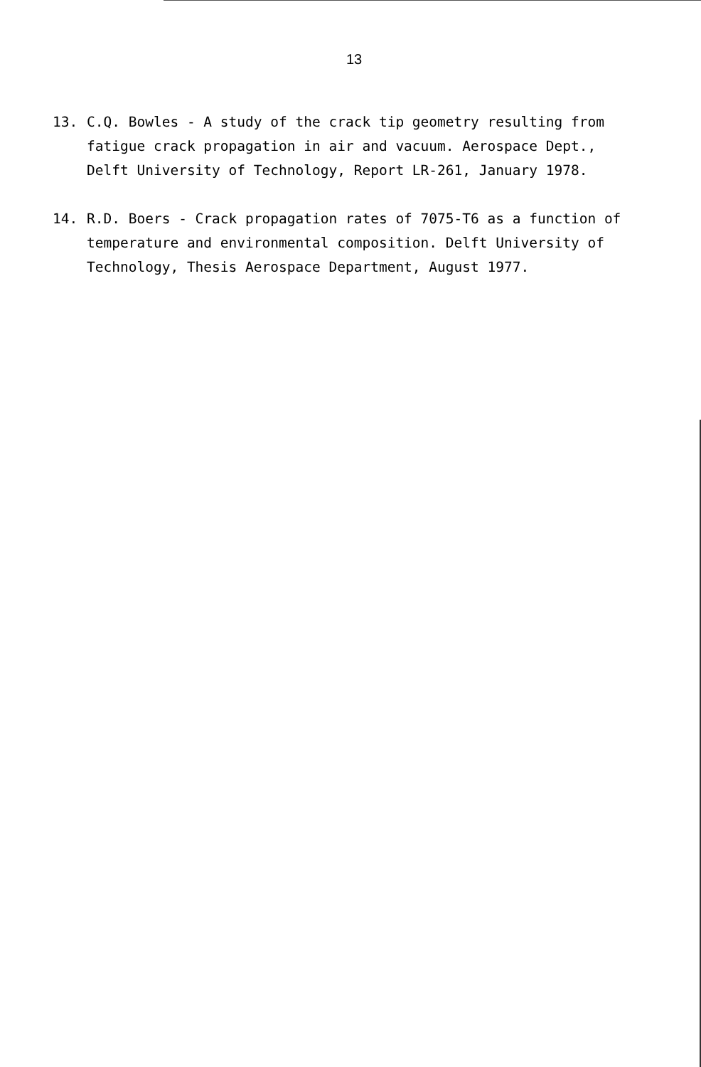13
13. C.Q. Bowles - A study of the crack tip geometry resulting from fatigue crack propagation in air and vacuum. Aerospace Dept., Delft University of Technology, Report LR-261, January 1978.
14. R.D. Boers - Crack propagation rates of 7075-T6 as a function of temperature and environmental composition. Delft University of Technology, Thesis Aerospace Department, August 1977.